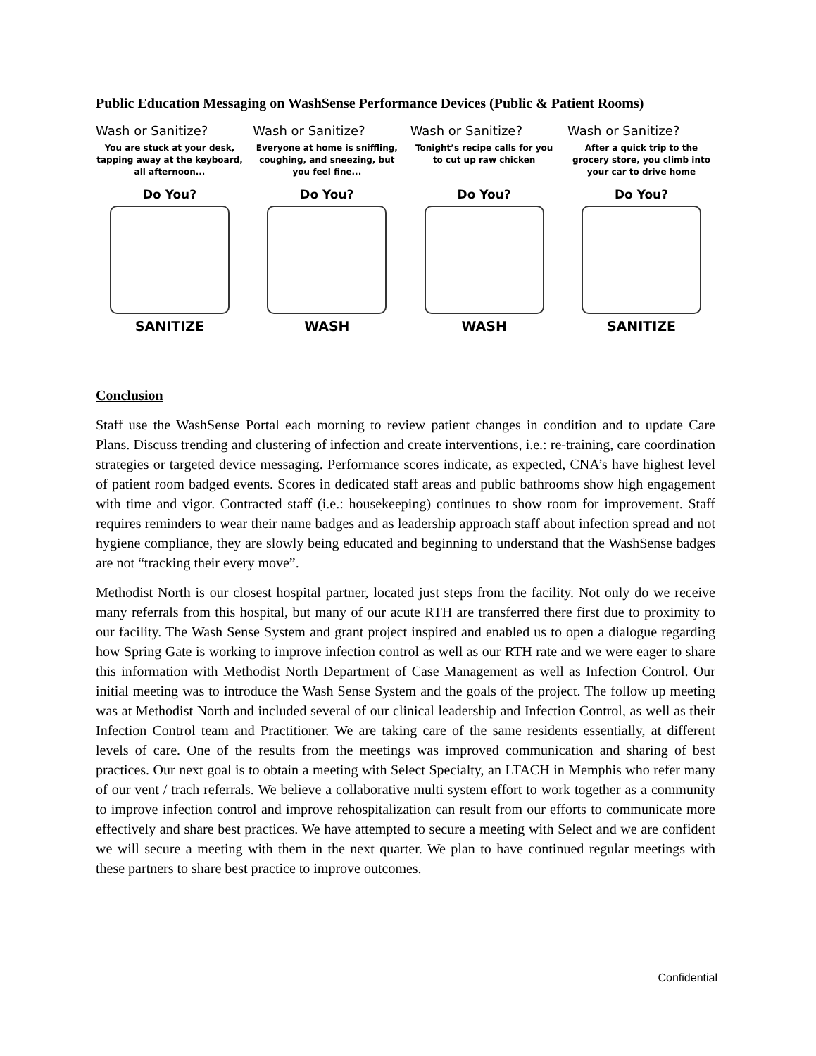Public Education Messaging on WashSense Performance Devices (Public & Patient Rooms)
Wash or Sanitize?
You are stuck at your desk, tapping away at the keyboard, all afternoon...
Do You?
SANITIZE
Wash or Sanitize?
Everyone at home is sniffling, coughing, and sneezing, but you feel fine...
Do You?
WASH
Wash or Sanitize?
Tonight’s recipe calls for you to cut up raw chicken
Do You?
WASH
Wash or Sanitize?
After a quick trip to the grocery store, you climb into your car to drive home
Do You?
SANITIZE
Conclusion
Staff use the WashSense Portal each morning to review patient changes in condition and to update Care Plans. Discuss trending and clustering of infection and create interventions, i.e.: re-training, care coordination strategies or targeted device messaging. Performance scores indicate, as expected, CNA’s have highest level of patient room badged events. Scores in dedicated staff areas and public bathrooms show high engagement with time and vigor. Contracted staff (i.e.: housekeeping) continues to show room for improvement. Staff requires reminders to wear their name badges and as leadership approach staff about infection spread and not hygiene compliance, they are slowly being educated and beginning to understand that the WashSense badges are not “tracking their every move”.
Methodist North is our closest hospital partner, located just steps from the facility. Not only do we receive many referrals from this hospital, but many of our acute RTH are transferred there first due to proximity to our facility. The Wash Sense System and grant project inspired and enabled us to open a dialogue regarding how Spring Gate is working to improve infection control as well as our RTH rate and we were eager to share this information with Methodist North Department of Case Management as well as Infection Control. Our initial meeting was to introduce the Wash Sense System and the goals of the project. The follow up meeting was at Methodist North and included several of our clinical leadership and Infection Control, as well as their Infection Control team and Practitioner. We are taking care of the same residents essentially, at different levels of care. One of the results from the meetings was improved communication and sharing of best practices. Our next goal is to obtain a meeting with Select Specialty, an LTACH in Memphis who refer many of our vent / trach referrals. We believe a collaborative multi system effort to work together as a community to improve infection control and improve rehospitalization can result from our efforts to communicate more effectively and share best practices. We have attempted to secure a meeting with Select and we are confident we will secure a meeting with them in the next quarter. We plan to have continued regular meetings with these partners to share best practice to improve outcomes.
Confidential